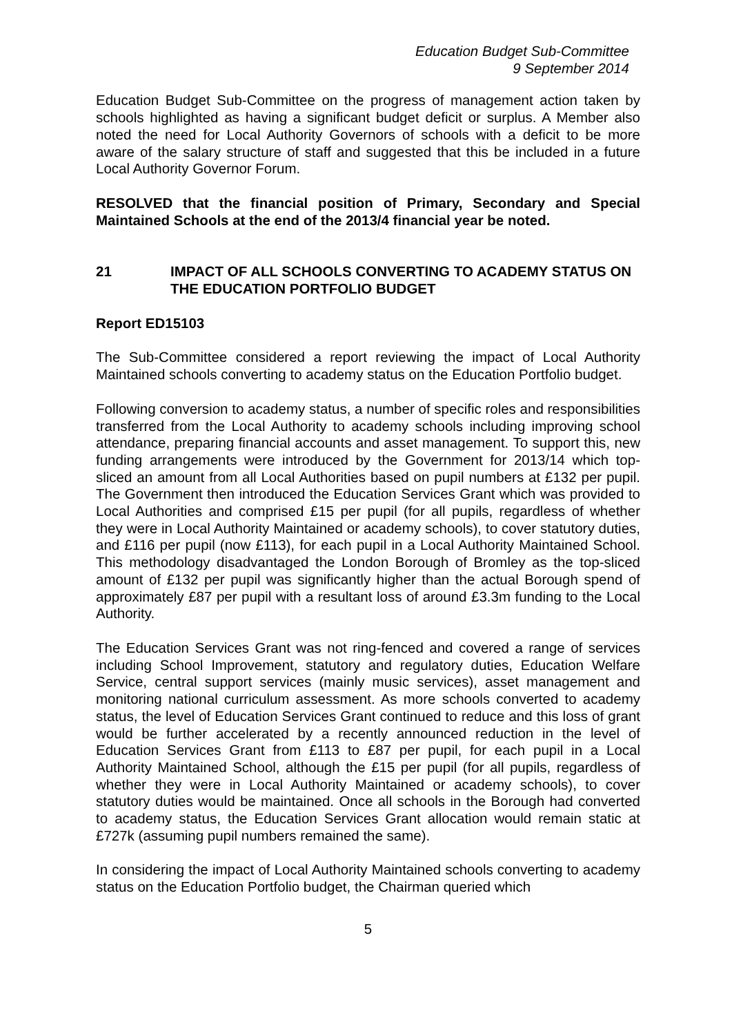Education Budget Sub-Committee
9 September 2014
Education Budget Sub-Committee on the progress of management action taken by schools highlighted as having a significant budget deficit or surplus. A Member also noted the need for Local Authority Governors of schools with a deficit to be more aware of the salary structure of staff and suggested that this be included in a future Local Authority Governor Forum.
RESOLVED that the financial position of Primary, Secondary and Special Maintained Schools at the end of the 2013/4 financial year be noted.
21 IMPACT OF ALL SCHOOLS CONVERTING TO ACADEMY STATUS ON THE EDUCATION PORTFOLIO BUDGET
Report ED15103
The Sub-Committee considered a report reviewing the impact of Local Authority Maintained schools converting to academy status on the Education Portfolio budget.
Following conversion to academy status, a number of specific roles and responsibilities transferred from the Local Authority to academy schools including improving school attendance, preparing financial accounts and asset management. To support this, new funding arrangements were introduced by the Government for 2013/14 which top-sliced an amount from all Local Authorities based on pupil numbers at £132 per pupil. The Government then introduced the Education Services Grant which was provided to Local Authorities and comprised £15 per pupil (for all pupils, regardless of whether they were in Local Authority Maintained or academy schools), to cover statutory duties, and £116 per pupil (now £113), for each pupil in a Local Authority Maintained School. This methodology disadvantaged the London Borough of Bromley as the top-sliced amount of £132 per pupil was significantly higher than the actual Borough spend of approximately £87 per pupil with a resultant loss of around £3.3m funding to the Local Authority.
The Education Services Grant was not ring-fenced and covered a range of services including School Improvement, statutory and regulatory duties, Education Welfare Service, central support services (mainly music services), asset management and monitoring national curriculum assessment. As more schools converted to academy status, the level of Education Services Grant continued to reduce and this loss of grant would be further accelerated by a recently announced reduction in the level of Education Services Grant from £113 to £87 per pupil, for each pupil in a Local Authority Maintained School, although the £15 per pupil (for all pupils, regardless of whether they were in Local Authority Maintained or academy schools), to cover statutory duties would be maintained. Once all schools in the Borough had converted to academy status, the Education Services Grant allocation would remain static at £727k (assuming pupil numbers remained the same).
In considering the impact of Local Authority Maintained schools converting to academy status on the Education Portfolio budget, the Chairman queried which
5